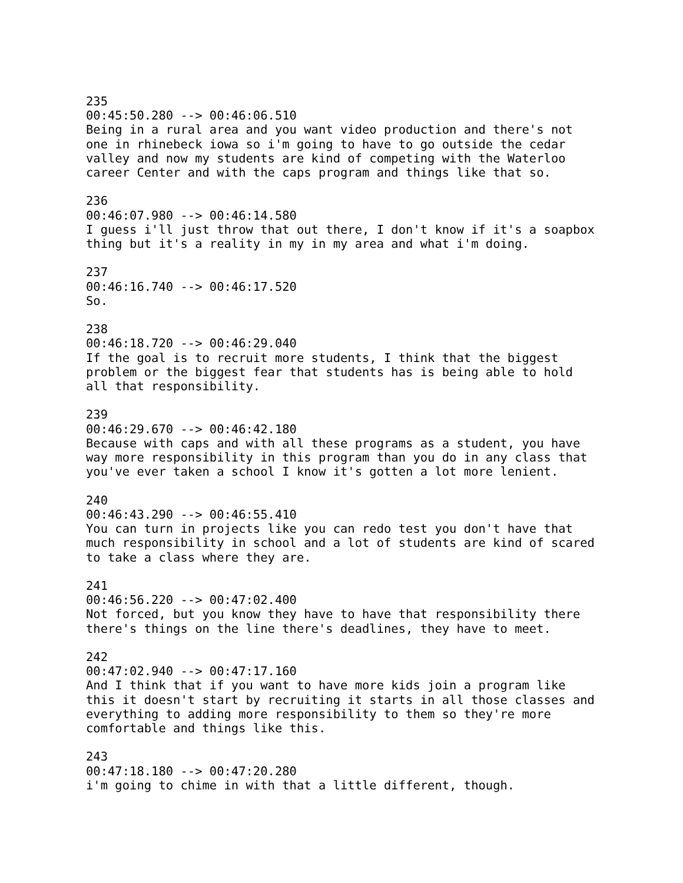235
00:45:50.280 --> 00:46:06.510
Being in a rural area and you want video production and there's not
one in rhinebeck iowa so i'm going to have to go outside the cedar
valley and now my students are kind of competing with the Waterloo
career Center and with the caps program and things like that so.

236
00:46:07.980 --> 00:46:14.580
I guess i'll just throw that out there, I don't know if it's a soapbox
thing but it's a reality in my in my area and what i'm doing.

237
00:46:16.740 --> 00:46:17.520
So.

238
00:46:18.720 --> 00:46:29.040
If the goal is to recruit more students, I think that the biggest
problem or the biggest fear that students has is being able to hold
all that responsibility.

239
00:46:29.670 --> 00:46:42.180
Because with caps and with all these programs as a student, you have
way more responsibility in this program than you do in any class that
you've ever taken a school I know it's gotten a lot more lenient.

240
00:46:43.290 --> 00:46:55.410
You can turn in projects like you can redo test you don't have that
much responsibility in school and a lot of students are kind of scared
to take a class where they are.

241
00:46:56.220 --> 00:47:02.400
Not forced, but you know they have to have that responsibility there
there's things on the line there's deadlines, they have to meet.

242
00:47:02.940 --> 00:47:17.160
And I think that if you want to have more kids join a program like
this it doesn't start by recruiting it starts in all those classes and
everything to adding more responsibility to them so they're more
comfortable and things like this.

243
00:47:18.180 --> 00:47:20.280
i'm going to chime in with that a little different, though.